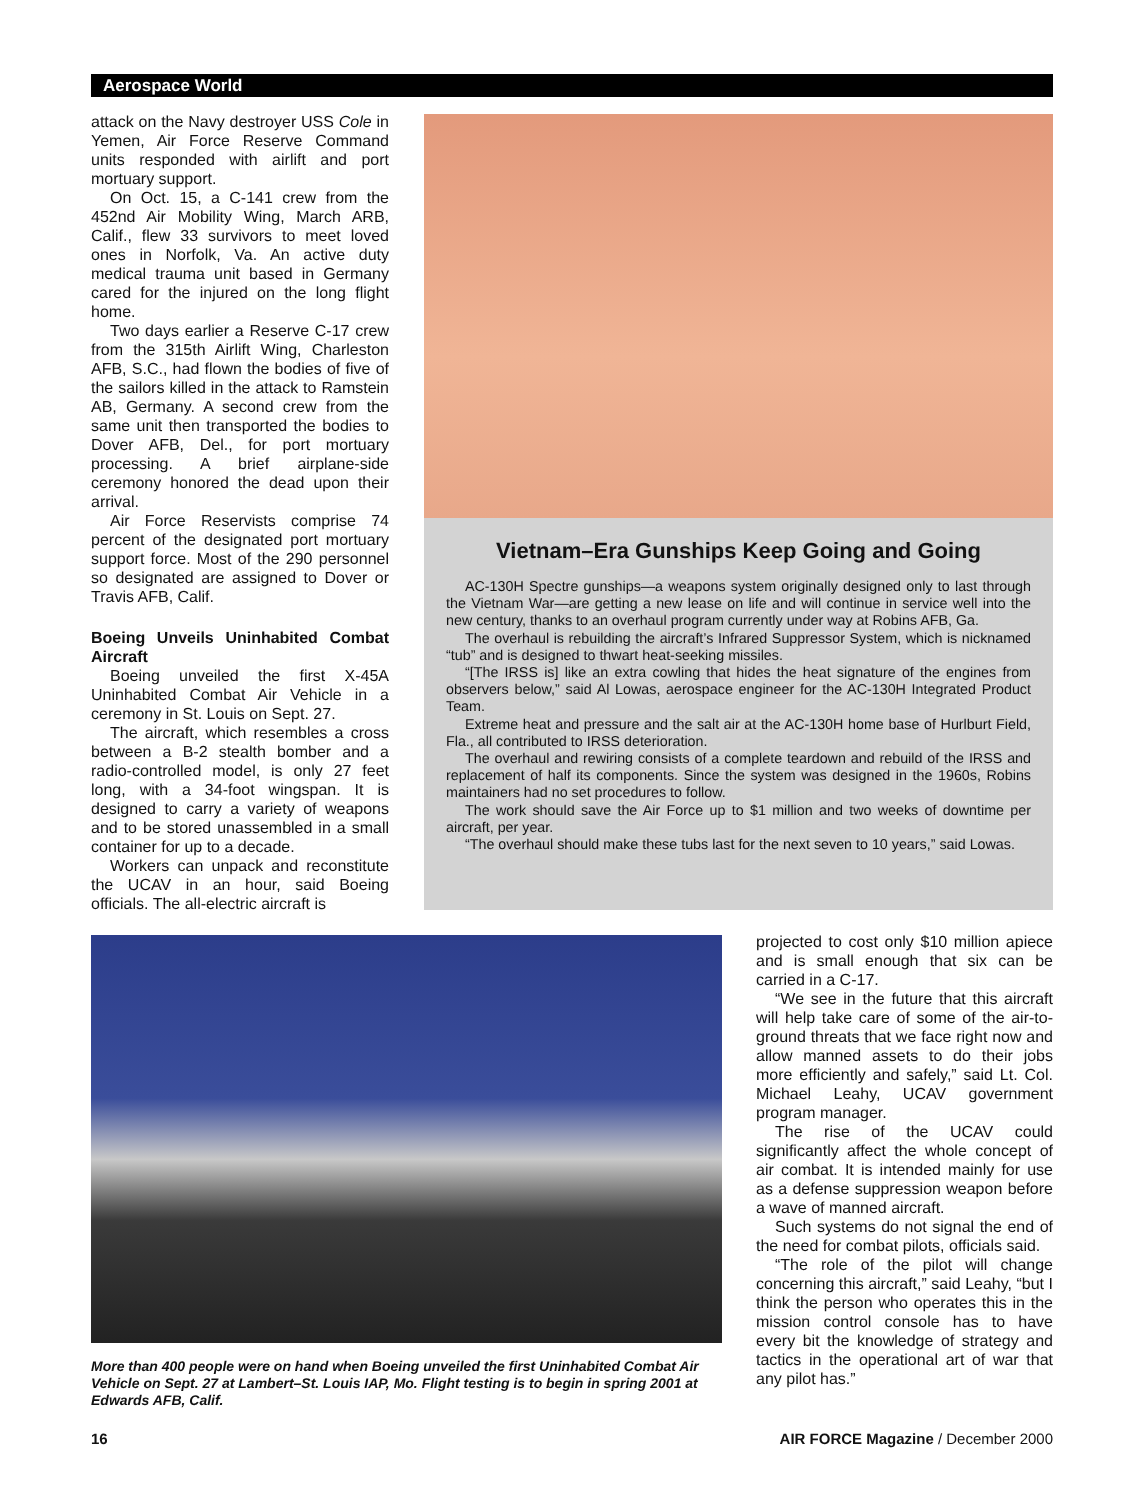Aerospace World
attack on the Navy destroyer USS Cole in Yemen, Air Force Reserve Command units responded with airlift and port mortuary support.
On Oct. 15, a C-141 crew from the 452nd Air Mobility Wing, March ARB, Calif., flew 33 survivors to meet loved ones in Norfolk, Va. An active duty medical trauma unit based in Germany cared for the injured on the long flight home.
Two days earlier a Reserve C-17 crew from the 315th Airlift Wing, Charleston AFB, S.C., had flown the bodies of five of the sailors killed in the attack to Ramstein AB, Germany. A second crew from the same unit then transported the bodies to Dover AFB, Del., for port mortuary processing. A brief airplane-side ceremony honored the dead upon their arrival.
Air Force Reservists comprise 74 percent of the designated port mortuary support force. Most of the 290 personnel so designated are assigned to Dover or Travis AFB, Calif.
Boeing Unveils Uninhabited Combat Aircraft
Boeing unveiled the first X-45A Uninhabited Combat Air Vehicle in a ceremony in St. Louis on Sept. 27.
The aircraft, which resembles a cross between a B-2 stealth bomber and a radio-controlled model, is only 27 feet long, with a 34-foot wingspan. It is designed to carry a variety of weapons and to be stored unassembled in a small container for up to a decade.
Workers can unpack and reconstitute the UCAV in an hour, said Boeing officials. The all-electric aircraft is
Vietnam–Era Gunships Keep Going and Going
AC-130H Spectre gunships—a weapons system originally designed only to last through the Vietnam War—are getting a new lease on life and will continue in service well into the new century, thanks to an overhaul program currently under way at Robins AFB, Ga.
The overhaul is rebuilding the aircraft’s Infrared Suppressor System, which is nicknamed “tub” and is designed to thwart heat-seeking missiles.
“[The IRSS is] like an extra cowling that hides the heat signature of the engines from observers below,” said Al Lowas, aerospace engineer for the AC-130H Integrated Product Team.
Extreme heat and pressure and the salt air at the AC-130H home base of Hurlburt Field, Fla., all contributed to IRSS deterioration.
The overhaul and rewiring consists of a complete teardown and rebuild of the IRSS and replacement of half its components. Since the system was designed in the 1960s, Robins maintainers had no set procedures to follow.
The work should save the Air Force up to $1 million and two weeks of downtime per aircraft, per year.
“The overhaul should make these tubs last for the next seven to 10 years,” said Lowas.
More than 400 people were on hand when Boeing unveiled the first Uninhabited Combat Air Vehicle on Sept. 27 at Lambert–St. Louis IAP, Mo. Flight testing is to begin in spring 2001 at Edwards AFB, Calif.
projected to cost only $10 million apiece and is small enough that six can be carried in a C-17.
“We see in the future that this aircraft will help take care of some of the air-to-ground threats that we face right now and allow manned assets to do their jobs more efficiently and safely,” said Lt. Col. Michael Leahy, UCAV government program manager.
The rise of the UCAV could significantly affect the whole concept of air combat. It is intended mainly for use as a defense suppression weapon before a wave of manned aircraft.
Such systems do not signal the end of the need for combat pilots, officials said.
“The role of the pilot will change concerning this aircraft,” said Leahy, “but I think the person who operates this in the mission control console has to have every bit the knowledge of strategy and tactics in the operational art of war that any pilot has.”
16
AIR FORCE Magazine / December 2000